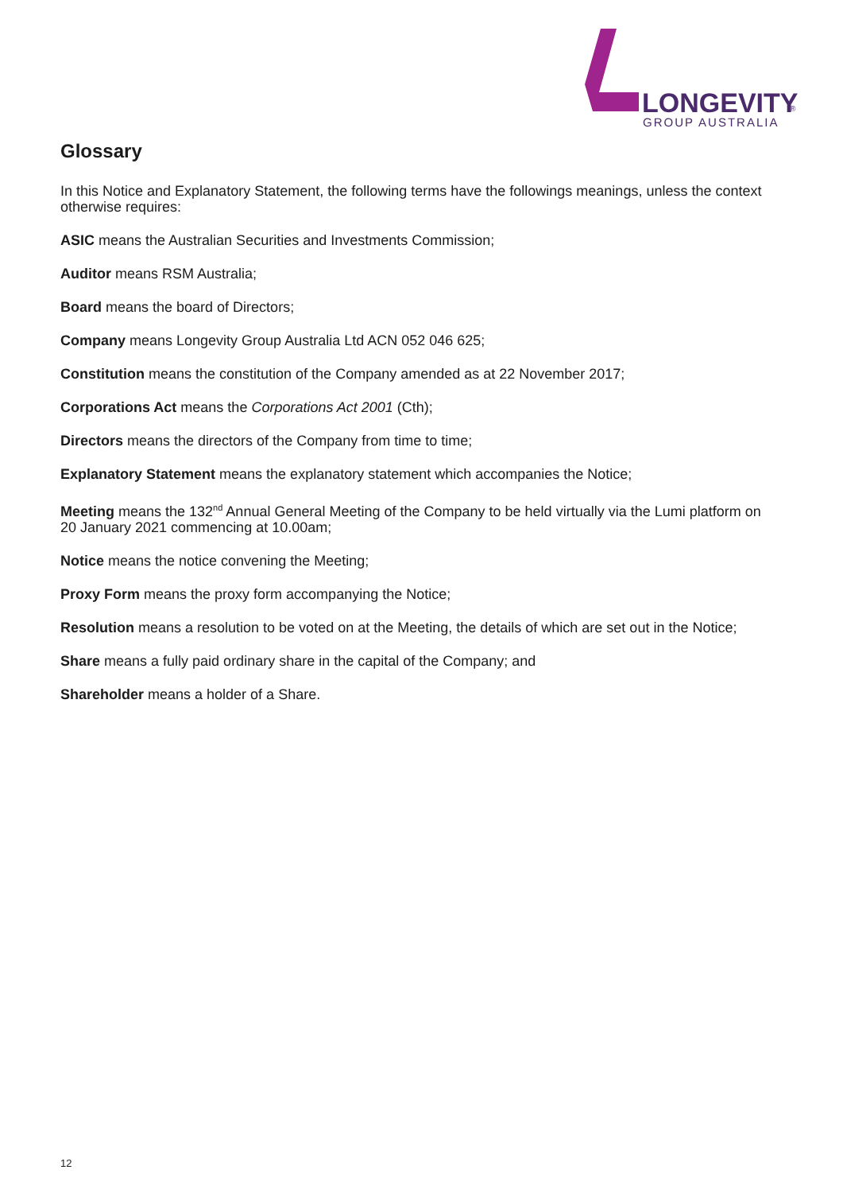LONGEVITY
®
GROUP AUSTRALIA
Glossary
In this Notice and Explanatory Statement, the following terms have the followings meanings, unless the context otherwise requires:
ASIC means the Australian Securities and Investments Commission;
Auditor means RSM Australia;
Board means the board of Directors;
Company means Longevity Group Australia Ltd ACN 052 046 625;
Constitution means the constitution of the Company amended as at 22 November 2017;
Corporations Act means the Corporations Act 2001 (Cth);
Directors means the directors of the Company from time to time;
Explanatory Statement means the explanatory statement which accompanies the Notice;
Meeting means the 132<sup>nd</sup> Annual General Meeting of the Company to be held virtually via the Lumi platform on 20 January 2021 commencing at 10.00am;
Notice means the notice convening the Meeting;
Proxy Form means the proxy form accompanying the Notice;
Resolution means a resolution to be voted on at the Meeting, the details of which are set out in the Notice;
Share means a fully paid ordinary share in the capital of the Company; and
Shareholder means a holder of a Share.
12